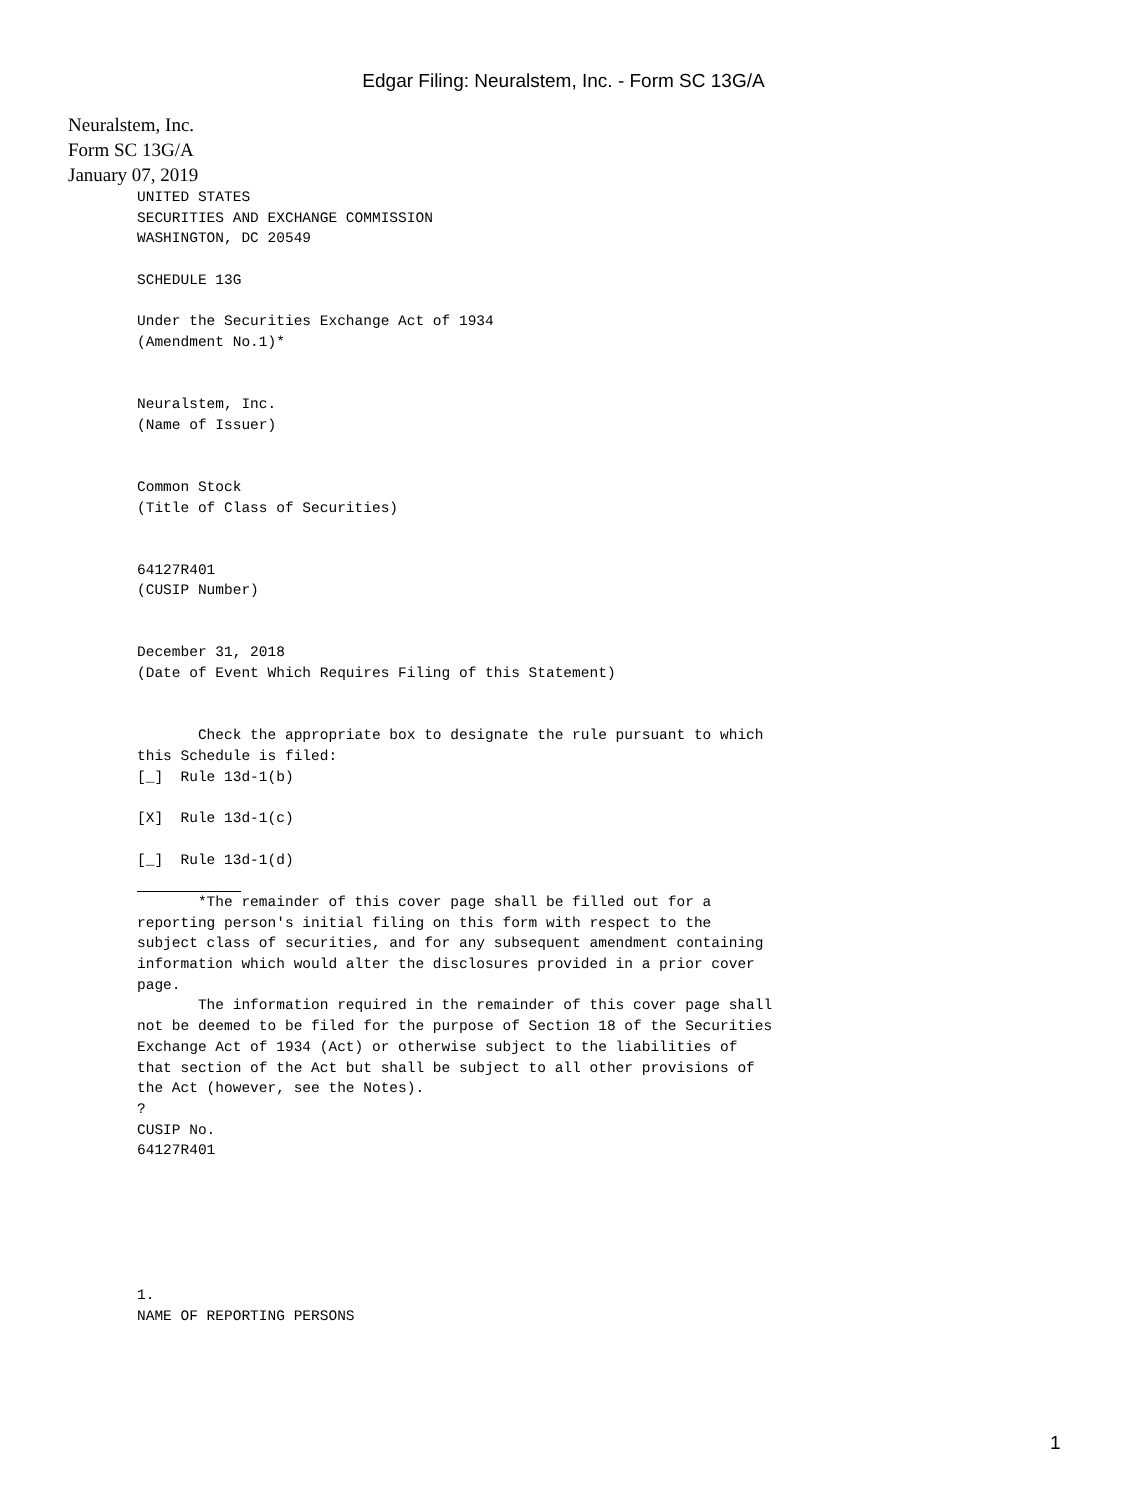Edgar Filing: Neuralstem, Inc. - Form SC 13G/A
Neuralstem, Inc.
Form SC 13G/A
January 07, 2019
UNITED STATES
SECURITIES AND EXCHANGE COMMISSION
WASHINGTON, DC 20549

SCHEDULE 13G

Under the Securities Exchange Act of 1934
(Amendment No.1)*


Neuralstem, Inc.
(Name of Issuer)


Common Stock
(Title of Class of Securities)


64127R401
(CUSIP Number)


December 31, 2018
(Date of Event Which Requires Filing of this Statement)


       Check the appropriate box to designate the rule pursuant to which
this Schedule is filed:
[_]  Rule 13d-1(b)

[X]  Rule 13d-1(c)

[_]  Rule 13d-1(d)
       *The remainder of this cover page shall be filled out for a
reporting person's initial filing on this form with respect to the
subject class of securities, and for any subsequent amendment containing
information which would alter the disclosures provided in a prior cover
page.
       The information required in the remainder of this cover page shall
not be deemed to be filed for the purpose of Section 18 of the Securities
Exchange Act of 1934 (Act) or otherwise subject to the liabilities of
that section of the Act but shall be subject to all other provisions of
the Act (however, see the Notes).
?
CUSIP No.
64127R401






1.
NAME OF REPORTING PERSONS
1